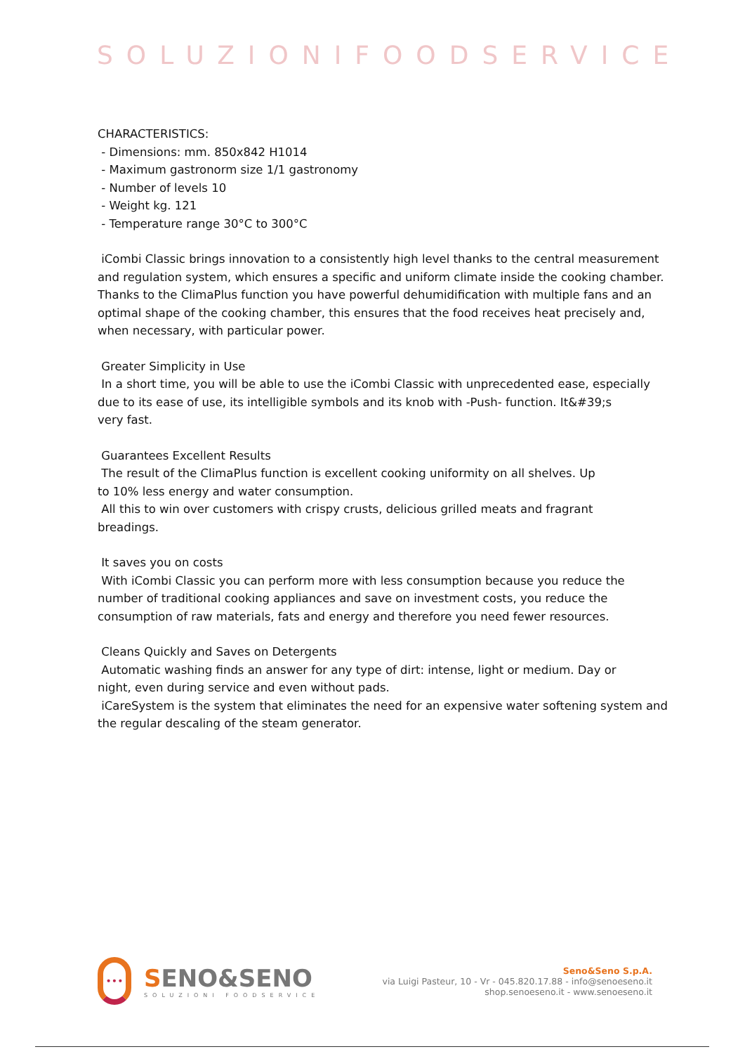SOLUZIONIFOODSERVICE
CHARACTERISTICS:
- Dimensions: mm. 850x842 H1014
- Maximum gastronorm size 1/1 gastronomy
- Number of levels 10
- Weight kg. 121
- Temperature range 30°C to 300°C
iCombi Classic brings innovation to a consistently high level thanks to the central measurement and regulation system, which ensures a specific and uniform climate inside the cooking chamber. Thanks to the ClimaPlus function you have powerful dehumidification with multiple fans and an optimal shape of the cooking chamber, this ensures that the food receives heat precisely and, when necessary, with particular power.
Greater Simplicity in Use
In a short time, you will be able to use the iCombi Classic with unprecedented ease, especially due to its ease of use, its intelligible symbols and its knob with -Push- function. It&#39;s
very fast.
Guarantees Excellent Results
The result of the ClimaPlus function is excellent cooking uniformity on all shelves. Up
to 10% less energy and water consumption.
All this to win over customers with crispy crusts, delicious grilled meats and fragrant
breadings.
It saves you on costs
With iCombi Classic you can perform more with less consumption because you reduce the number of traditional cooking appliances and save on investment costs, you reduce the consumption of raw materials, fats and energy and therefore you need fewer resources.
Cleans Quickly and Saves on Detergents
Automatic washing finds an answer for any type of dirt: intense, light or medium. Day or
night, even during service and even without pads.
iCareSystem is the system that eliminates the need for an expensive water softening system and the regular descaling of the steam generator.
•••
SENO&SENO
SOLUZIONI FOODSERVICE
Seno&Seno S.p.A.
via Luigi Pasteur, 10 - Vr - 045.820.17.88 - info@senoeseno.it
shop.senoeseno.it - www.senoeseno.it